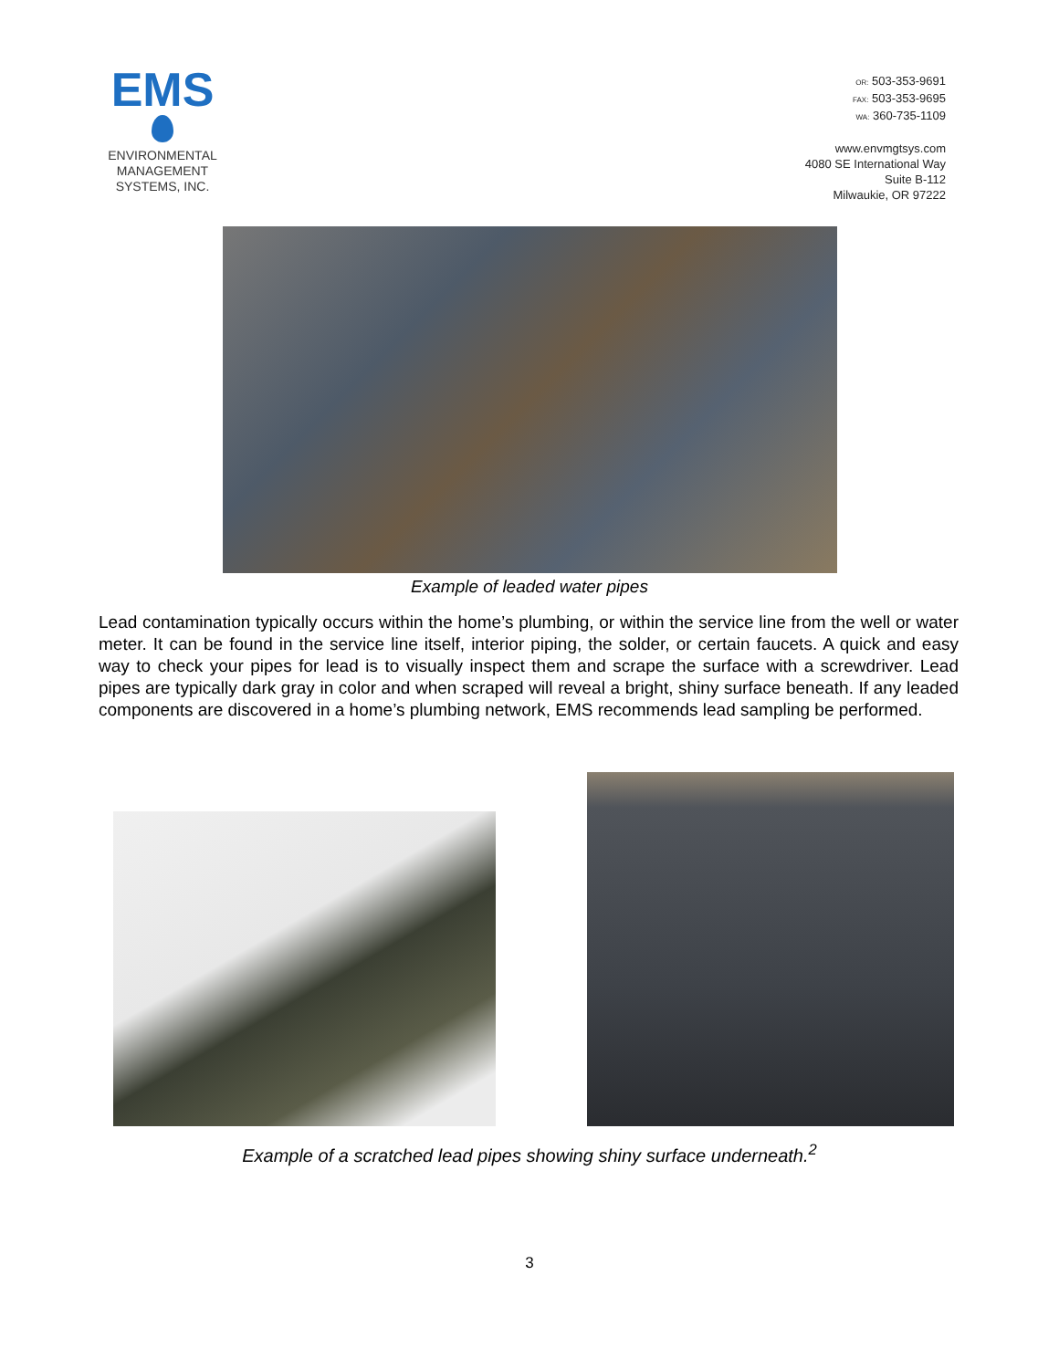EMS
ENVIRONMENTAL
MANAGEMENT
SYSTEMS, INC.
OR: 503-353-9691
FAX: 503-353-9695
WA: 360-735-1109
www.envmgtsys.com
4080 SE International Way
Suite B-112
Milwaukie, OR 97222
Example of leaded water pipes
Lead contamination typically occurs within the home’s plumbing, or within the service line from the well or water meter. It can be found in the service line itself, interior piping, the solder, or certain faucets. A quick and easy way to check your pipes for lead is to visually inspect them and scrape the surface with a screwdriver. Lead pipes are typically dark gray in color and when scraped will reveal a bright, shiny surface beneath. If any leaded components are discovered in a home’s plumbing network, EMS recommends lead sampling be performed.
Example of a scratched lead pipes showing shiny surface underneath.<sup>2</sup>
3